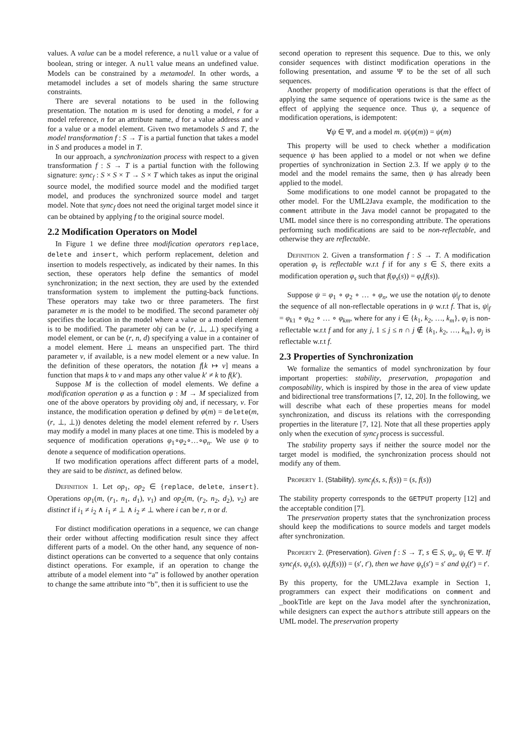values. A value can be a model reference, a null value or a value of boolean, string or integer. A null value means an undefined value. Models can be constrained by a metamodel. In other words, a metamodel includes a set of models sharing the same structure constraints.
There are several notations to be used in the following presentation. The notation m is used for denoting a model, r for a model reference, n for an attribute name, d for a value address and v for a value or a model element. Given two metamodels S and T, the model transformation f : S → T is a partial function that takes a model in S and produces a model in T.
In our approach, a synchronization process with respect to a given transformation f : S → T is a partial function with the following signature: sync<sub>f</sub> : S × S × T → S × T which takes as input the original source model, the modified source model and the modified target model, and produces the synchronized source model and target model. Note that sync<sub>f</sub> does not need the original target model since it can be obtained by applying f to the original source model.
2.2 Modification Operators on Model
In Figure 1 we define three modification operators replace, delete and insert, which perform replacement, deletion and insertion to models respectively, as indicated by their names. In this section, these operators help define the semantics of model synchronization; in the next section, they are used by the extended transformation system to implement the putting-back functions. These operators may take two or three parameters. The first parameter m is the model to be modified. The second parameter obj specifies the location in the model where a value or a model element is to be modified. The parameter obj can be (r, ⊥, ⊥) specifying a model element, or can be (r, n, d) specifying a value in a container of a model element. Here ⊥ means an unspecified part. The third parameter v, if available, is a new model element or a new value. In the definition of these operators, the notation f[k ↦ v] means a function that maps k to v and maps any other value k′ ≠ k to f(k′).
Suppose M is the collection of model elements. We define a modification operation φ as a function φ : M → M specialized from one of the above operators by providing obj and, if necessary, v. For instance, the modification operation φ defined by φ(m) = delete(m, (r, ⊥, ⊥)) denotes deleting the model element referred by r. Users may modify a model in many places at one time. This is modeled by a sequence of modification operations φ<sub>1</sub>∘φ<sub>2</sub>∘…∘φ<sub>n</sub>. We use ψ to denote a sequence of modification operations.
If two modification operations affect different parts of a model, they are said to be distinct, as defined below.
Definition 1. Let op<sub>1</sub>, op<sub>2</sub> ∈ {replace, delete, insert}. Operations op<sub>1</sub>(m, (r<sub>1</sub>, n<sub>1</sub>, d<sub>1</sub>), v<sub>1</sub>) and op<sub>2</sub>(m, (r<sub>2</sub>, n<sub>2</sub>, d<sub>2</sub>), v<sub>2</sub>) are distinct if i<sub>1</sub> ≠ i<sub>2</sub> ∧ i<sub>1</sub> ≠ ⊥ ∧ i<sub>2</sub> ≠ ⊥ where i can be r, n or d.
For distinct modification operations in a sequence, we can change their order without affecting modification result since they affect different parts of a model. On the other hand, any sequence of non-distinct operations can be converted to a sequence that only contains distinct operations. For example, if an operation to change the attribute of a model element into “a” is followed by another operation to change the same attribute into “b”, then it is sufficient to use the
second operation to represent this sequence. Due to this, we only consider sequences with distinct modification operations in the following presentation, and assume Ψ to be the set of all such sequences.
Another property of modification operations is that the effect of applying the same sequence of operations twice is the same as the effect of applying the sequence once. Thus ψ, a sequence of modification operations, is idempotent:
∀ψ ∈ Ψ, and a model m. ψ(ψ(m)) = ψ(m)
This property will be used to check whether a modification sequence ψ has been applied to a model or not when we define properties of synchronization in Section 2.3. If we apply ψ to the model and the model remains the same, then ψ has already been applied to the model.
Some modifications to one model cannot be propagated to the other model. For the UML2Java example, the modification to the comment attribute in the Java model cannot be propagated to the UML model since there is no corresponding attribute. The operations performing such modifications are said to be non-reflectable, and otherwise they are reflectable.
Definition 2. Given a transformation f : S → T. A modification operation φ<sub>t</sub> is reflectable w.r.t f if for any s ∈ S, there exits a modification operation φ<sub>s</sub> such that f(φ<sub>s</sub>(s)) = φ<sub>t</sub>(f(s)).
Suppose ψ = φ<sub>1</sub> ∘ φ<sub>2</sub> ∘ … ∘ φ<sub>n</sub>, we use the notation ψ|<sub>f</sub> to denote the sequence of all non-reflectable operations in ψ w.r.t f. That is, ψ|<sub>f</sub> = φ<sub>k1</sub> ∘ φ<sub>k2</sub> ∘ … ∘ φ<sub>km</sub>, where for any i ∈ {k<sub>1</sub>, k<sub>2</sub>, …, k<sub>m</sub>}, φ<sub>i</sub> is non-reflectable w.r.t f and for any j, 1 ≤ j ≤ n ∩ j ∉ {k<sub>1</sub>, k<sub>2</sub>, …, k<sub>m</sub>}, φ<sub>j</sub> is reflectable w.r.t f.
2.3 Properties of Synchronization
We formalize the semantics of model synchronization by four important properties: stability, preservation, propagation and composability, which is inspired by those in the area of view update and bidirectional tree transformations [7, 12, 20]. In the following, we will describe what each of these properties means for model synchronization, and discuss its relations with the corresponding properties in the literature [7, 12]. Note that all these properties apply only when the execution of sync<sub>f</sub> process is successful.
The stability property says if neither the source model nor the target model is modified, the synchronization process should not modify any of them.
Property 1. (Stability). sync<sub>f</sub>(s, s, f(s)) = (s, f(s))
The stability property corresponds to the GETPUT property [12] and the acceptable condition [7].
The preservation property states that the synchronization process should keep the modifications to source models and target models after synchronization.
Property 2. (Preservation). Given f : S → T, s ∈ S, ψ<sub>s</sub>, ψ<sub>t</sub> ∈ Ψ. If sync<sub>f</sub>(s, ψ<sub>s</sub>(s), ψ<sub>t</sub>(f(s))) = (s′, t′), then we have ψ<sub>s</sub>(s′) = s′ and ψ<sub>t</sub>(t′) = t′.
By this property, for the UML2Java example in Section 1, programmers can expect their modifications on comment and _bookTitle are kept on the Java model after the synchronization, while designers can expect the authors attribute still appears on the UML model. The preservation property